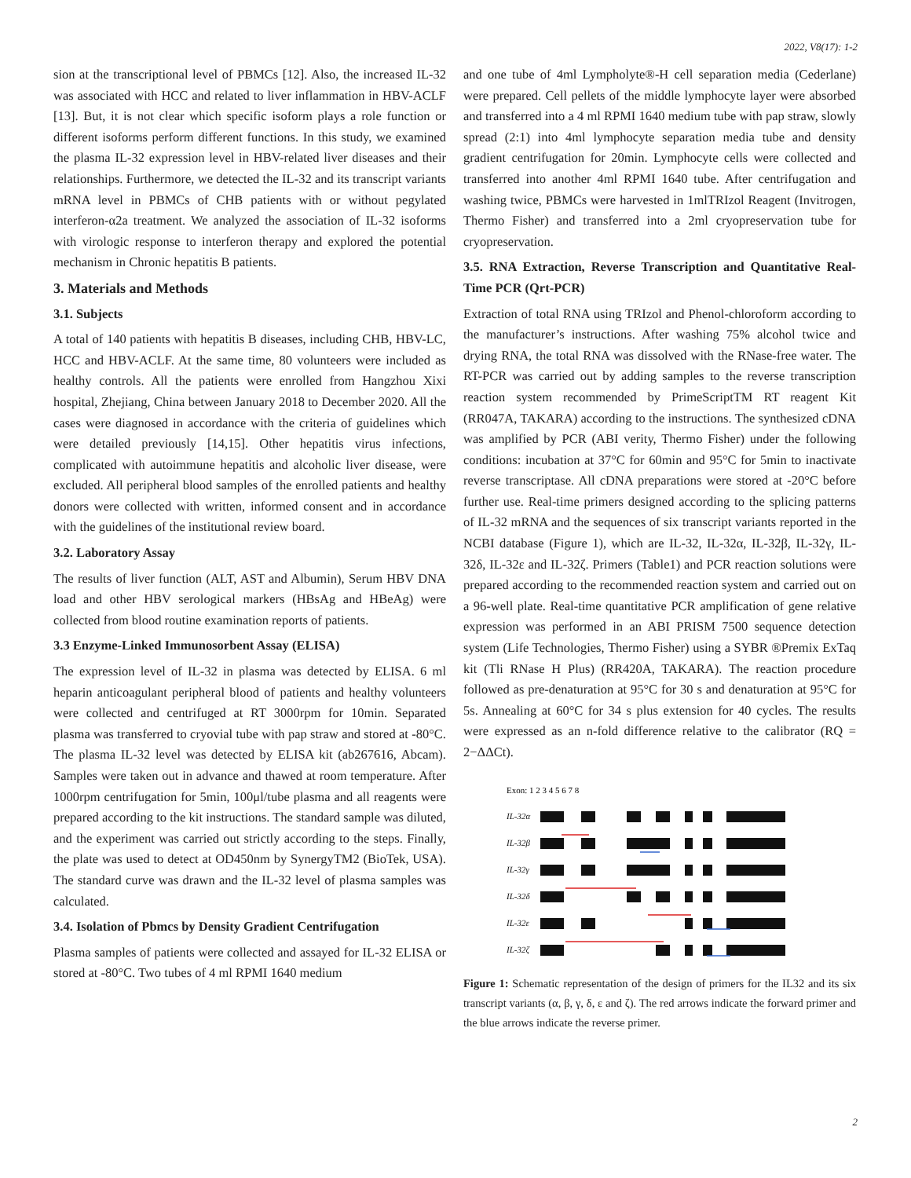2022, V8(17): 1-2
sion at the transcriptional level of PBMCs [12]. Also, the increased IL-32 was associated with HCC and related to liver inflammation in HBV-ACLF [13]. But, it is not clear which specific isoform plays a role function or different isoforms perform different functions. In this study, we examined the plasma IL-32 expression level in HBV-related liver diseases and their relationships. Furthermore, we detected the IL-32 and its transcript variants mRNA level in PBMCs of CHB patients with or without pegylated interferon-α2a treatment. We analyzed the association of IL-32 isoforms with virologic response to interferon therapy and explored the potential mechanism in Chronic hepatitis B patients.
3. Materials and Methods
3.1. Subjects
A total of 140 patients with hepatitis B diseases, including CHB, HBV-LC, HCC and HBV-ACLF. At the same time, 80 volunteers were included as healthy controls. All the patients were enrolled from Hangzhou Xixi hospital, Zhejiang, China between January 2018 to December 2020. All the cases were diagnosed in accordance with the criteria of guidelines which were detailed previously [14,15]. Other hepatitis virus infections, complicated with autoimmune hepatitis and alcoholic liver disease, were excluded. All peripheral blood samples of the enrolled patients and healthy donors were collected with written, informed consent and in accordance with the guidelines of the institutional review board.
3.2. Laboratory Assay
The results of liver function (ALT, AST and Albumin), Serum HBV DNA load and other HBV serological markers (HBsAg and HBeAg) were collected from blood routine examination reports of patients.
3.3 Enzyme-Linked Immunosorbent Assay (ELISA)
The expression level of IL-32 in plasma was detected by ELISA. 6 ml heparin anticoagulant peripheral blood of patients and healthy volunteers were collected and centrifuged at RT 3000rpm for 10min. Separated plasma was transferred to cryovial tube with pap straw and stored at -80°C. The plasma IL-32 level was detected by ELISA kit (ab267616, Abcam). Samples were taken out in advance and thawed at room temperature. After 1000rpm centrifugation for 5min, 100μl/tube plasma and all reagents were prepared according to the kit instructions. The standard sample was diluted, and the experiment was carried out strictly according to the steps. Finally, the plate was used to detect at OD450nm by SynergyTM2 (BioTek, USA). The standard curve was drawn and the IL-32 level of plasma samples was calculated.
3.4. Isolation of Pbmcs by Density Gradient Centrifugation
Plasma samples of patients were collected and assayed for IL-32 ELISA or stored at -80°C. Two tubes of 4 ml RPMI 1640 medium
and one tube of 4ml Lympholyte®-H cell separation media (Cederlane) were prepared. Cell pellets of the middle lymphocyte layer were absorbed and transferred into a 4 ml RPMI 1640 medium tube with pap straw, slowly spread (2:1) into 4ml lymphocyte separation media tube and density gradient centrifugation for 20min. Lymphocyte cells were collected and transferred into another 4ml RPMI 1640 tube. After centrifugation and washing twice, PBMCs were harvested in 1mlTRIzol Reagent (Invitrogen, Thermo Fisher) and transferred into a 2ml cryopreservation tube for cryopreservation.
3.5. RNA Extraction, Reverse Transcription and Quantitative Real-Time PCR (Qrt-PCR)
Extraction of total RNA using TRIzol and Phenol-chloroform according to the manufacturer’s instructions. After washing 75% alcohol twice and drying RNA, the total RNA was dissolved with the RNase-free water. The RT-PCR was carried out by adding samples to the reverse transcription reaction system recommended by PrimeScriptTM RT reagent Kit (RR047A, TAKARA) according to the instructions. The synthesized cDNA was amplified by PCR (ABI verity, Thermo Fisher) under the following conditions: incubation at 37°C for 60min and 95°C for 5min to inactivate reverse transcriptase. All cDNA preparations were stored at -20°C before further use. Real-time primers designed according to the splicing patterns of IL-32 mRNA and the sequences of six transcript variants reported in the NCBI database (Figure 1), which are IL-32, IL-32α, IL-32β, IL-32γ, IL-32δ, IL-32ε and IL-32ζ. Primers (Table1) and PCR reaction solutions were prepared according to the recommended reaction system and carried out on a 96-well plate. Real-time quantitative PCR amplification of gene relative expression was performed in an ABI PRISM 7500 sequence detection system (Life Technologies, Thermo Fisher) using a SYBR ®Premix ExTaq kit (Tli RNase H Plus) (RR420A, TAKARA). The reaction procedure followed as pre-denaturation at 95°C for 30 s and denaturation at 95°C for 5s. Annealing at 60°C for 34 s plus extension for 40 cycles. The results were expressed as an n-fold difference relative to the calibrator (RQ = 2−ΔΔCt).
Exon: 1 2 3 4 5 6 7 8
IL-32α
IL-32β
IL-32γ
IL-32δ
IL-32ε
IL-32ζ
Figure 1: Schematic representation of the design of primers for the IL32 and its six transcript variants (α, β, γ, δ, ε and ζ). The red arrows indicate the forward primer and the blue arrows indicate the reverse primer.
2